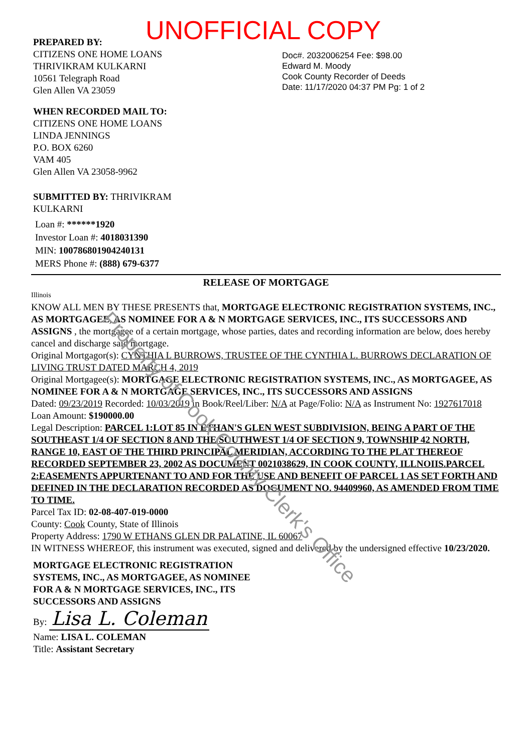UNOFFICIAL COPY
PREPARED BY:
CITIZENS ONE HOME LOANS
THRIVIKRAM KULKARNI
10561 Telegraph Road
Glen Allen VA 23059
WHEN RECORDED MAIL TO:
CITIZENS ONE HOME LOANS
LINDA JENNINGS
P.O. BOX 6260
VAM 405
Glen Allen VA 23058-9962
SUBMITTED BY: THRIVIKRAM
KULKARNI
Loan #: ******1920
Investor Loan #: 4018031390
MIN: 100786801904240131
MERS Phone #: (888) 679-6377
Doc#. 2032006254 Fee: $98.00
Edward M. Moody
Cook County Recorder of Deeds
Date: 11/17/2020 04:37 PM Pg: 1 of 2
RELEASE OF MORTGAGE
Illinois
KNOW ALL MEN BY THESE PRESENTS that, MORTGAGE ELECTRONIC REGISTRATION SYSTEMS, INC., AS MORTGAGEE, AS NOMINEE FOR A & N MORTGAGE SERVICES, INC., ITS SUCCESSORS AND ASSIGNS , the mortgagee of a certain mortgage, whose parties, dates and recording information are below, does hereby cancel and discharge said mortgage.
Original Mortgagor(s): CYNTHIA L BURROWS, TRUSTEE OF THE CYNTHIA L. BURROWS DECLARATION OF LIVING TRUST DATED MARCH 4, 2019
Original Mortgagee(s): MORTGAGE ELECTRONIC REGISTRATION SYSTEMS, INC., AS MORTGAGEE, AS NOMINEE FOR A & N MORTGAGE SERVICES, INC., ITS SUCCESSORS AND ASSIGNS
Dated: 09/23/2019 Recorded: 10/03/2019 in Book/Reel/Liber: N/A at Page/Folio: N/A as Instrument No: 1927617018
Loan Amount: $190000.00
Legal Description: PARCEL 1:LOT 85 IN ETHAN'S GLEN WEST SUBDIVISION, BEING A PART OF THE SOUTHEAST 1/4 OF SECTION 8 AND THE SOUTHWEST 1/4 OF SECTION 9, TOWNSHIP 42 NORTH, RANGE 10, EAST OF THE THIRD PRINCIPAL MERIDIAN, ACCORDING TO THE PLAT THEREOF RECORDED SEPTEMBER 23, 2002 AS DOCUMENT 0021038629, IN COOK COUNTY, ILLNOIIS.PARCEL 2:EASEMENTS APPURTENANT TO AND FOR THE USE AND BENEFIT OF PARCEL 1 AS SET FORTH AND DEFINED IN THE DECLARATION RECORDED AS DOCUMENT NO. 94409960, AS AMENDED FROM TIME TO TIME.
Parcel Tax ID: 02-08-407-019-0000
County: Cook County, State of Illinois
Property Address: 1790 W ETHANS GLEN DR PALATINE, IL 60067
IN WITNESS WHEREOF, this instrument was executed, signed and delivered by the undersigned effective 10/23/2020.
MORTGAGE ELECTRONIC REGISTRATION
SYSTEMS, INC., AS MORTGAGEE, AS NOMINEE
FOR A & N MORTGAGE SERVICES, INC., ITS
SUCCESSORS AND ASSIGNS
By: Lisa L. Coleman
Name: LISA L. COLEMAN
Title: Assistant Secretary
Property of Cook County Clerk's Office